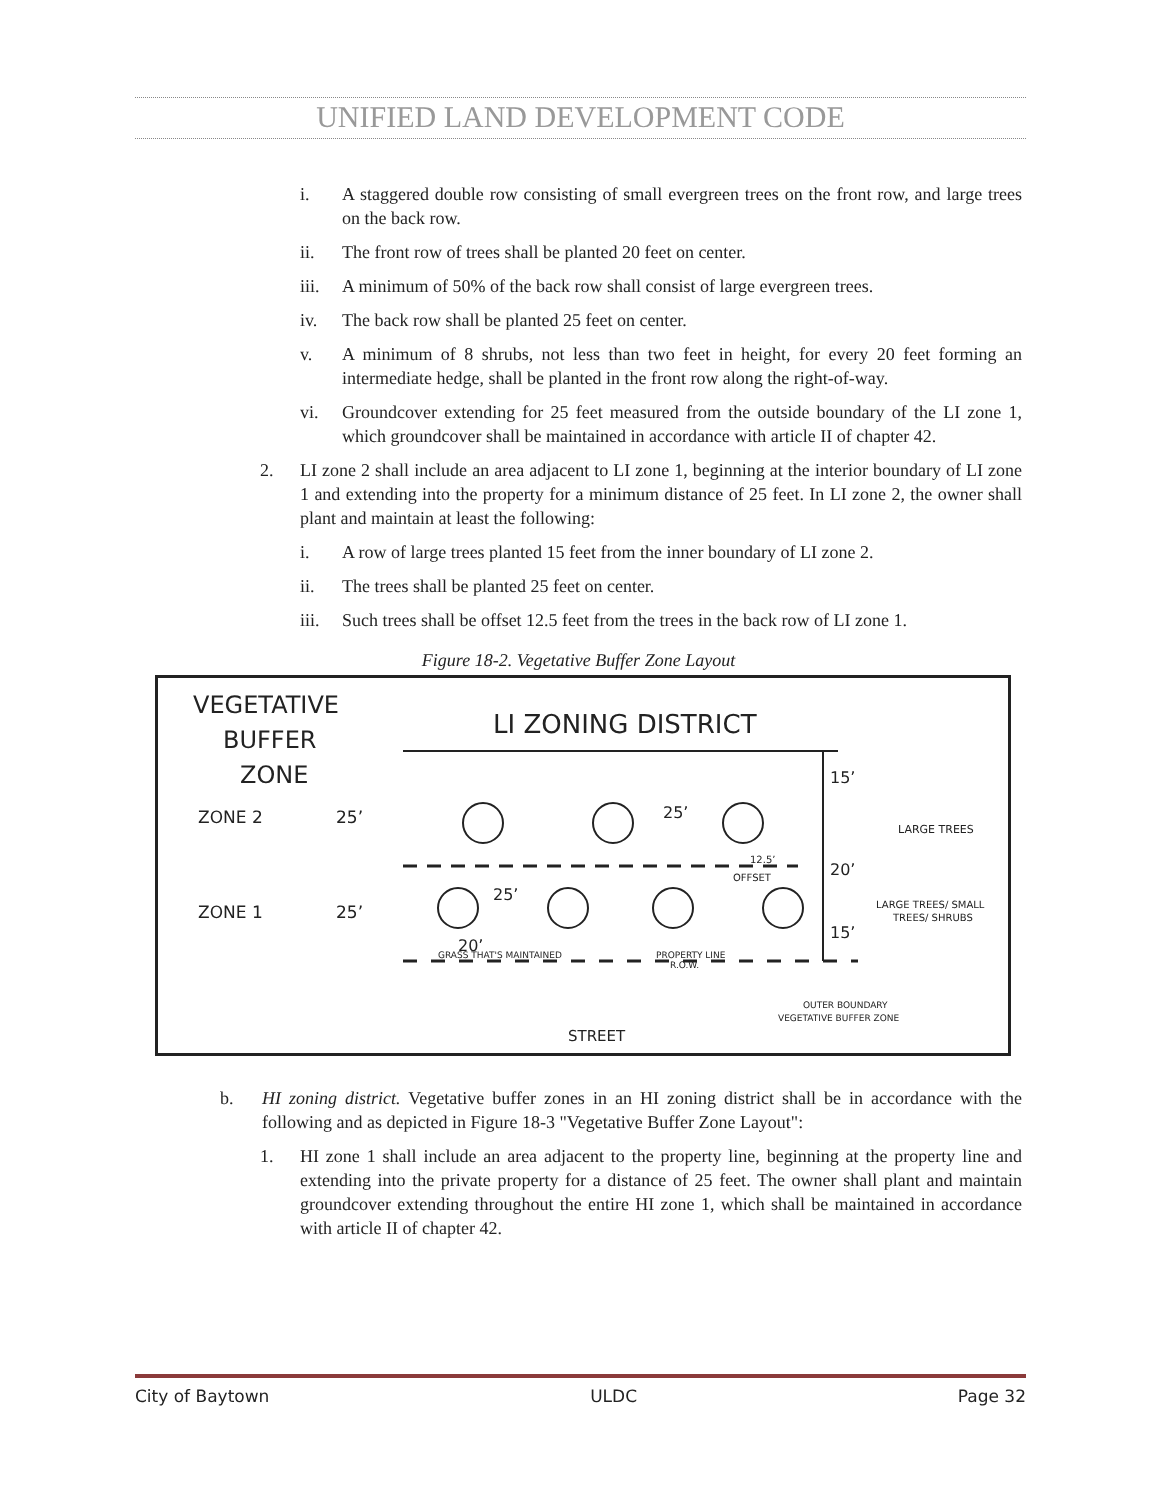UNIFIED LAND DEVELOPMENT CODE
i. A staggered double row consisting of small evergreen trees on the front row, and large trees on the back row.
ii. The front row of trees shall be planted 20 feet on center.
iii. A minimum of 50% of the back row shall consist of large evergreen trees.
iv. The back row shall be planted 25 feet on center.
v. A minimum of 8 shrubs, not less than two feet in height, for every 20 feet forming an intermediate hedge, shall be planted in the front row along the right-of-way.
vi. Groundcover extending for 25 feet measured from the outside boundary of the LI zone 1, which groundcover shall be maintained in accordance with article II of chapter 42.
2. LI zone 2 shall include an area adjacent to LI zone 1, beginning at the interior boundary of LI zone 1 and extending into the property for a minimum distance of 25 feet. In LI zone 2, the owner shall plant and maintain at least the following:
i. A row of large trees planted 15 feet from the inner boundary of LI zone 2.
ii. The trees shall be planted 25 feet on center.
iii. Such trees shall be offset 12.5 feet from the trees in the back row of LI zone 1.
Figure 18-2. Vegetative Buffer Zone Layout
VEGETATIVE
BUFFER
ZONE
ZONE 2
25’
ZONE 1
25’
LI ZONING DISTRICT
15’
20’
15’
LARGE TREES
LARGE TREES/ SMALL
TREES/ SHRUBS
25’
25’
12.5’
OFFSET
20’
GRASS THAT'S MAINTAINED
PROPERTY LINE
R.O.W.
OUTER BOUNDARY
VEGETATIVE BUFFER ZONE
STREET
b. HI zoning district. Vegetative buffer zones in an HI zoning district shall be in accordance with the following and as depicted in Figure 18-3 "Vegetative Buffer Zone Layout":
1. HI zone 1 shall include an area adjacent to the property line, beginning at the property line and extending into the private property for a distance of 25 feet. The owner shall plant and maintain groundcover extending throughout the entire HI zone 1, which shall be maintained in accordance with article II of chapter 42.
City of Baytown ULDC Page 32